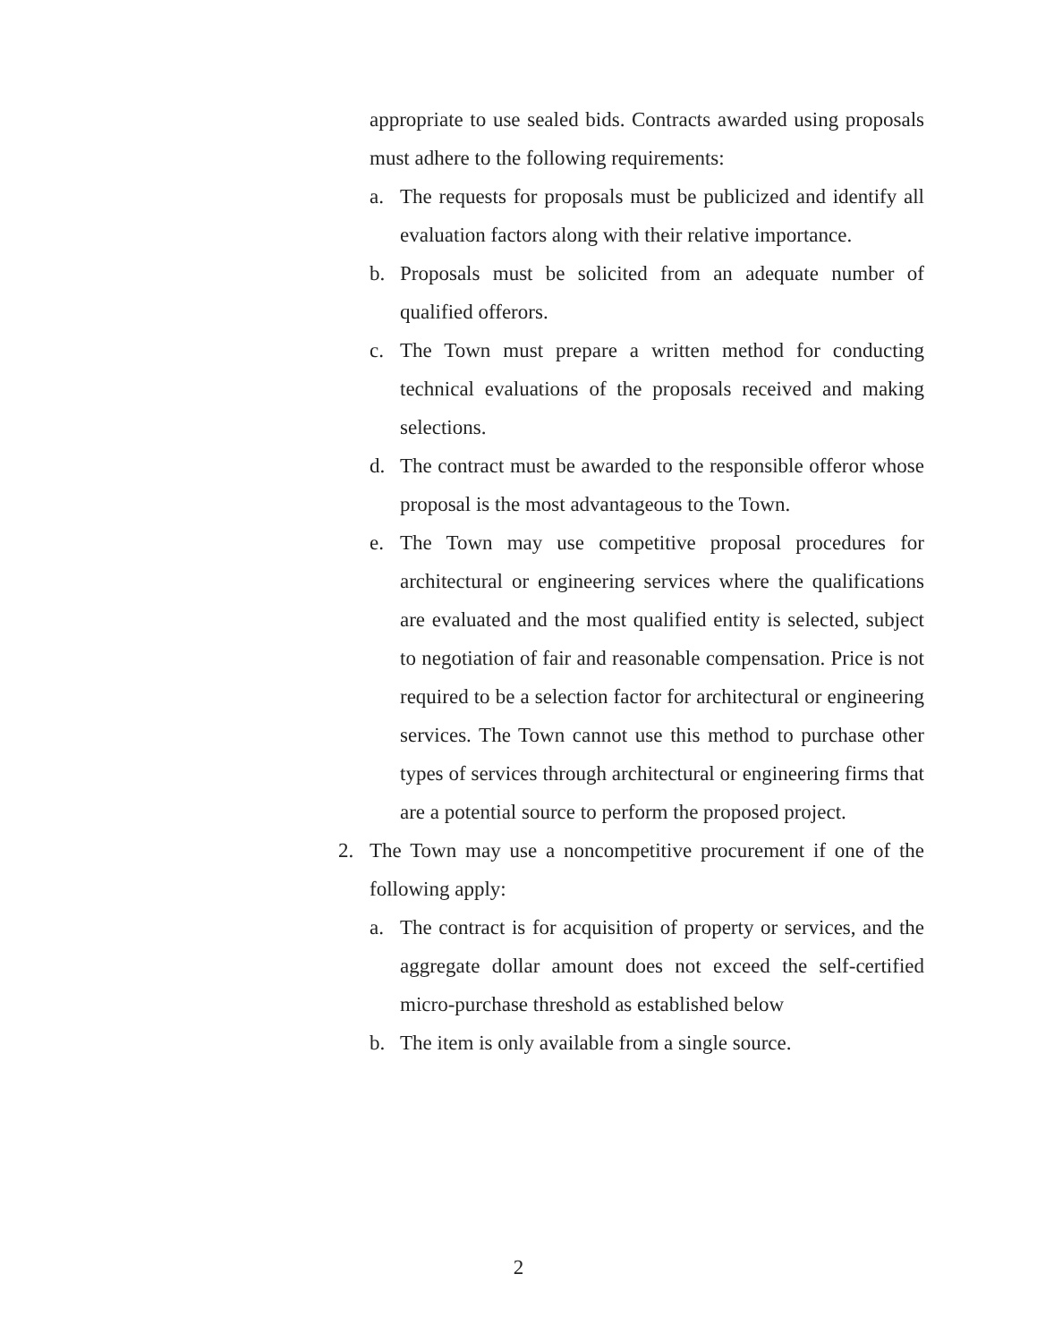appropriate to use sealed bids. Contracts awarded using proposals must adhere to the following requirements:
a. The requests for proposals must be publicized and identify all evaluation factors along with their relative importance.
b. Proposals must be solicited from an adequate number of qualified offerors.
c. The Town must prepare a written method for conducting technical evaluations of the proposals received and making selections.
d. The contract must be awarded to the responsible offeror whose proposal is the most advantageous to the Town.
e. The Town may use competitive proposal procedures for architectural or engineering services where the qualifications are evaluated and the most qualified entity is selected, subject to negotiation of fair and reasonable compensation. Price is not required to be a selection factor for architectural or engineering services. The Town cannot use this method to purchase other types of services through architectural or engineering firms that are a potential source to perform the proposed project.
2. The Town may use a noncompetitive procurement if one of the following apply:
a. The contract is for acquisition of property or services, and the aggregate dollar amount does not exceed the self-certified micro-purchase threshold as established below
b. The item is only available from a single source.
2